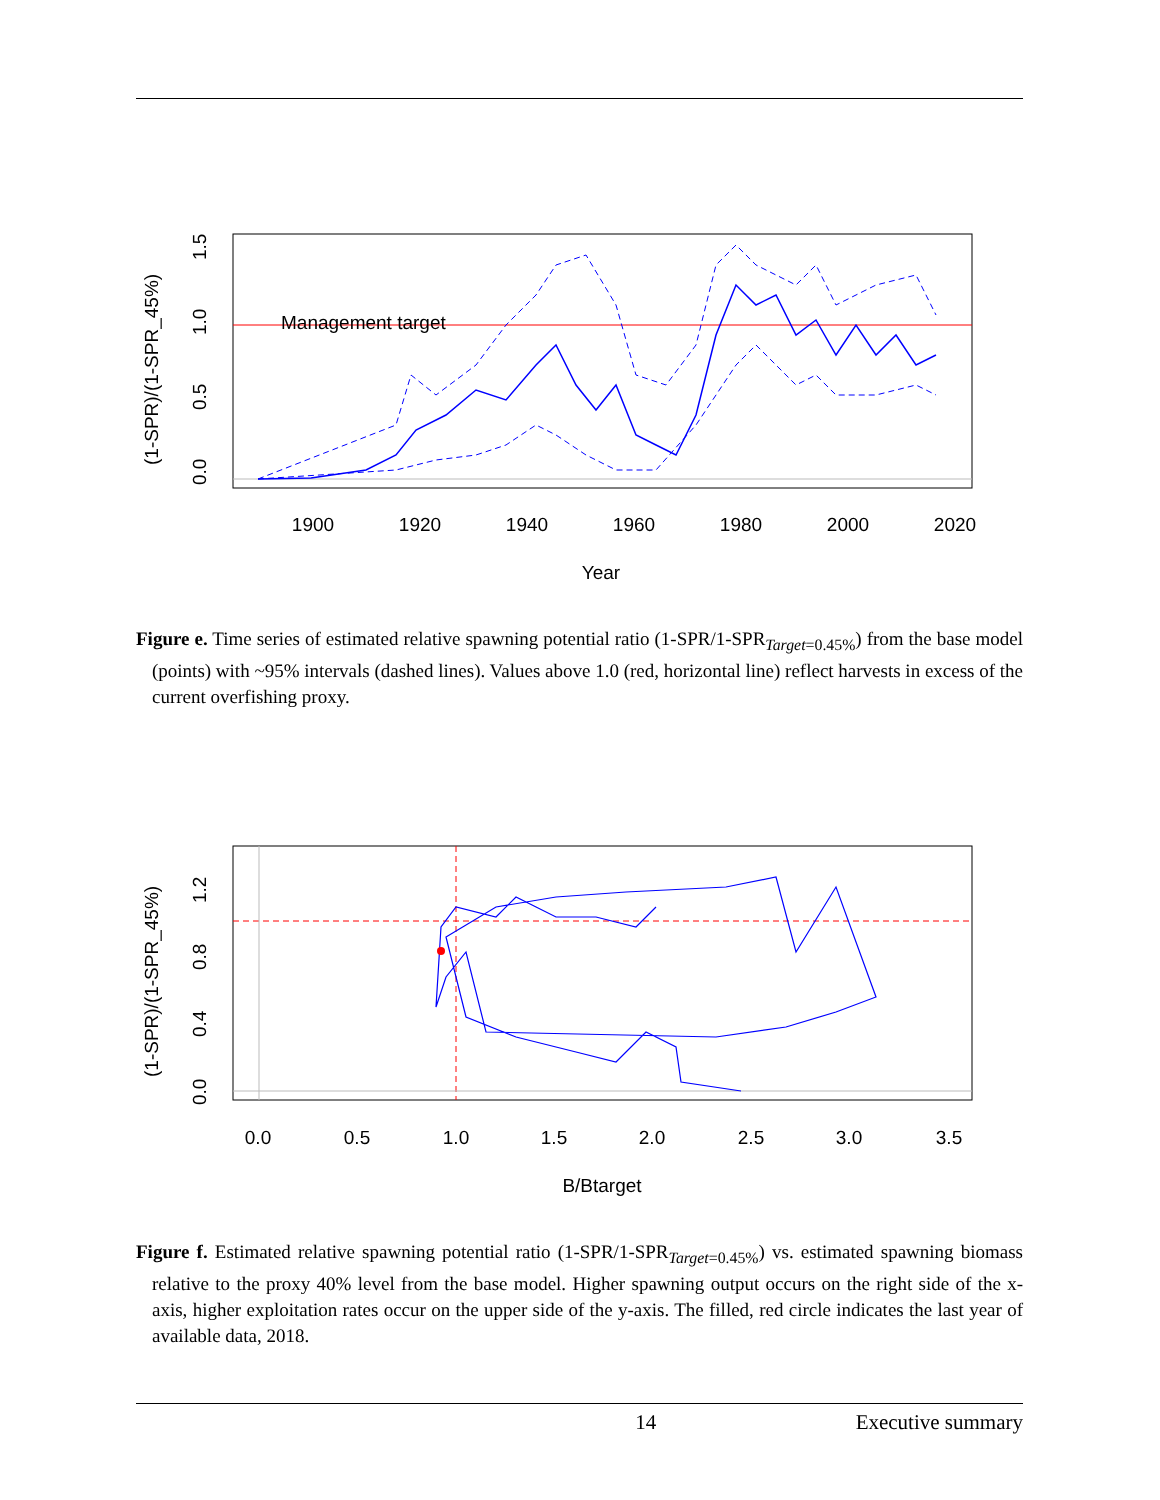Management target
1900
1920
1940
1960
1980
2000
2020
Year
0.0
0.5
1.0
1.5
(1-SPR)/(1-SPR_45%)
Figure e. Time series of estimated relative spawning potential ratio (1-SPR/1-SPR<sub>Target=0.45%</sub>) from the base model (points) with ~95% intervals (dashed lines). Values above 1.0 (red, horizontal line) reflect harvests in excess of the current overfishing proxy.
0.0
0.5
1.0
1.5
2.0
2.5
3.0
3.5
B/Btarget
0.0
0.4
0.8
1.2
(1-SPR)/(1-SPR_45%)
Figure f. Estimated relative spawning potential ratio (1-SPR/1-SPR<sub>Target=0.45%</sub>) vs. estimated spawning biomass relative to the proxy 40% level from the base model. Higher spawning output occurs on the right side of the x-axis, higher exploitation rates occur on the upper side of the y-axis. The filled, red circle indicates the last year of available data, 2018.
14 Executive summary